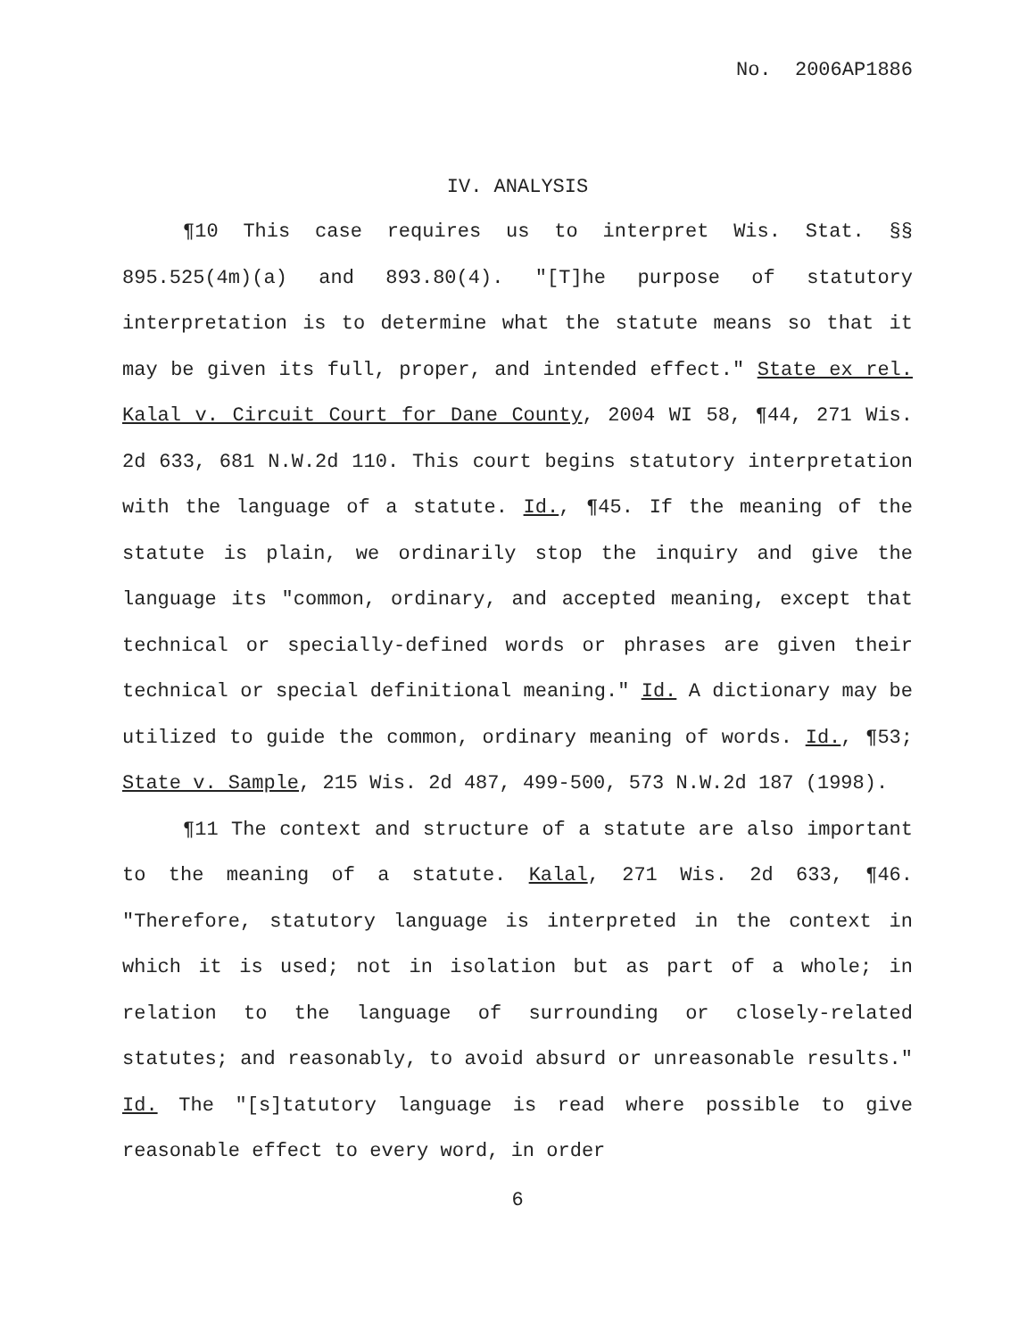No. 2006AP1886
IV. ANALYSIS
¶10 This case requires us to interpret Wis. Stat. §§ 895.525(4m)(a) and 893.80(4). "[T]he purpose of statutory interpretation is to determine what the statute means so that it may be given its full, proper, and intended effect." State ex rel. Kalal v. Circuit Court for Dane County, 2004 WI 58, ¶44, 271 Wis. 2d 633, 681 N.W.2d 110. This court begins statutory interpretation with the language of a statute. Id., ¶45. If the meaning of the statute is plain, we ordinarily stop the inquiry and give the language its "common, ordinary, and accepted meaning, except that technical or specially-defined words or phrases are given their technical or special definitional meaning." Id. A dictionary may be utilized to guide the common, ordinary meaning of words. Id., ¶53; State v. Sample, 215 Wis. 2d 487, 499-500, 573 N.W.2d 187 (1998).
¶11 The context and structure of a statute are also important to the meaning of a statute. Kalal, 271 Wis. 2d 633, ¶46. "Therefore, statutory language is interpreted in the context in which it is used; not in isolation but as part of a whole; in relation to the language of surrounding or closely-related statutes; and reasonably, to avoid absurd or unreasonable results." Id. The "[s]tatutory language is read where possible to give reasonable effect to every word, in order
6